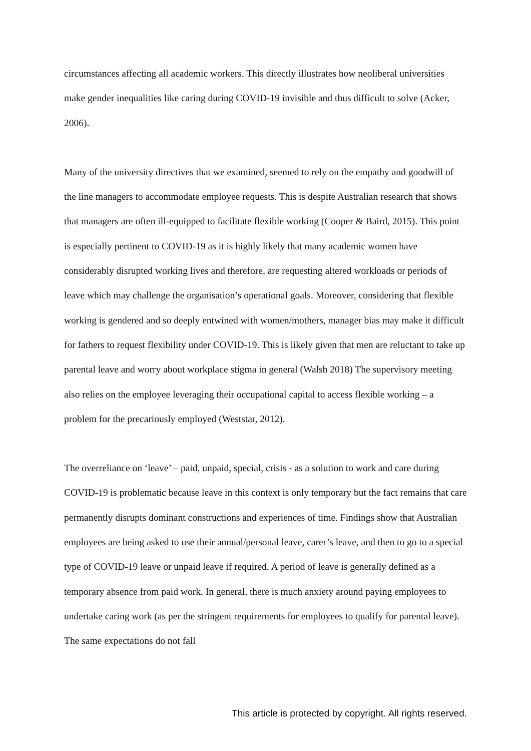circumstances affecting all academic workers. This directly illustrates how neoliberal universities make gender inequalities like caring during COVID-19 invisible and thus difficult to solve (Acker, 2006).
Many of the university directives that we examined, seemed to rely on the empathy and goodwill of the line managers to accommodate employee requests. This is despite Australian research that shows that managers are often ill-equipped to facilitate flexible working (Cooper & Baird, 2015). This point is especially pertinent to COVID-19 as it is highly likely that many academic women have considerably disrupted working lives and therefore, are requesting altered workloads or periods of leave which may challenge the organisation’s operational goals. Moreover, considering that flexible working is gendered and so deeply entwined with women/mothers, manager bias may make it difficult for fathers to request flexibility under COVID-19. This is likely given that men are reluctant to take up parental leave and worry about workplace stigma in general (Walsh 2018) The supervisory meeting also relies on the employee leveraging their occupational capital to access flexible working – a problem for the precariously employed (Weststar, 2012).
The overreliance on ‘leave’ – paid, unpaid, special, crisis - as a solution to work and care during COVID-19 is problematic because leave in this context is only temporary but the fact remains that care permanently disrupts dominant constructions and experiences of time. Findings show that Australian employees are being asked to use their annual/personal leave, carer’s leave, and then to go to a special type of COVID-19 leave or unpaid leave if required. A period of leave is generally defined as a temporary absence from paid work. In general, there is much anxiety around paying employees to undertake caring work (as per the stringent requirements for employees to qualify for parental leave). The same expectations do not fall
This article is protected by copyright. All rights reserved.